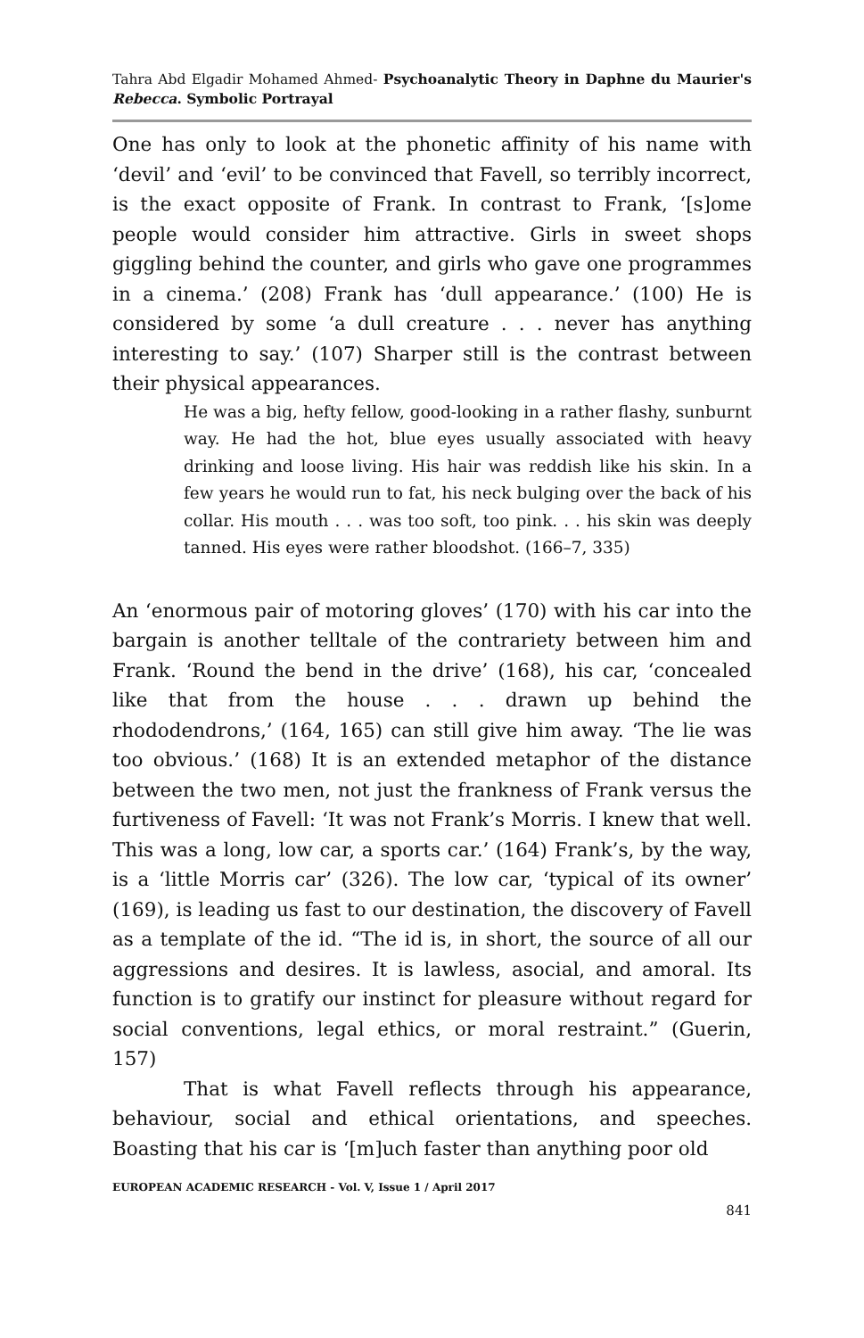Tahra Abd Elgadir Mohamed Ahmed- Psychoanalytic Theory in Daphne du Maurier's Rebecca. Symbolic Portrayal
One has only to look at the phonetic affinity of his name with ‘devil’ and ‘evil’ to be convinced that Favell, so terribly incorrect, is the exact opposite of Frank. In contrast to Frank, ‘[s]ome people would consider him attractive. Girls in sweet shops giggling behind the counter, and girls who gave one programmes in a cinema.’ (208) Frank has ‘dull appearance.’ (100) He is considered by some ‘a dull creature . . . never has anything interesting to say.’ (107) Sharper still is the contrast between their physical appearances.
He was a big, hefty fellow, good-looking in a rather flashy, sunburnt way. He had the hot, blue eyes usually associated with heavy drinking and loose living. His hair was reddish like his skin. In a few years he would run to fat, his neck bulging over the back of his collar. His mouth . . . was too soft, too pink. . . his skin was deeply tanned. His eyes were rather bloodshot. (166–7, 335)
An ‘enormous pair of motoring gloves’ (170) with his car into the bargain is another telltale of the contrariety between him and Frank. ‘Round the bend in the drive’ (168), his car, ‘concealed like that from the house . . . drawn up behind the rhododendrons,’ (164, 165) can still give him away. ‘The lie was too obvious.’ (168) It is an extended metaphor of the distance between the two men, not just the frankness of Frank versus the furtiveness of Favell: ‘It was not Frank’s Morris. I knew that well. This was a long, low car, a sports car.’ (164) Frank’s, by the way, is a ‘little Morris car’ (326). The low car, ‘typical of its owner’ (169), is leading us fast to our destination, the discovery of Favell as a template of the id. “The id is, in short, the source of all our aggressions and desires. It is lawless, asocial, and amoral. Its function is to gratify our instinct for pleasure without regard for social conventions, legal ethics, or moral restraint.” (Guerin, 157)
That is what Favell reflects through his appearance, behaviour, social and ethical orientations, and speeches. Boasting that his car is ‘[m]uch faster than anything poor old
EUROPEAN ACADEMIC RESEARCH - Vol. V, Issue 1 / April 2017
841